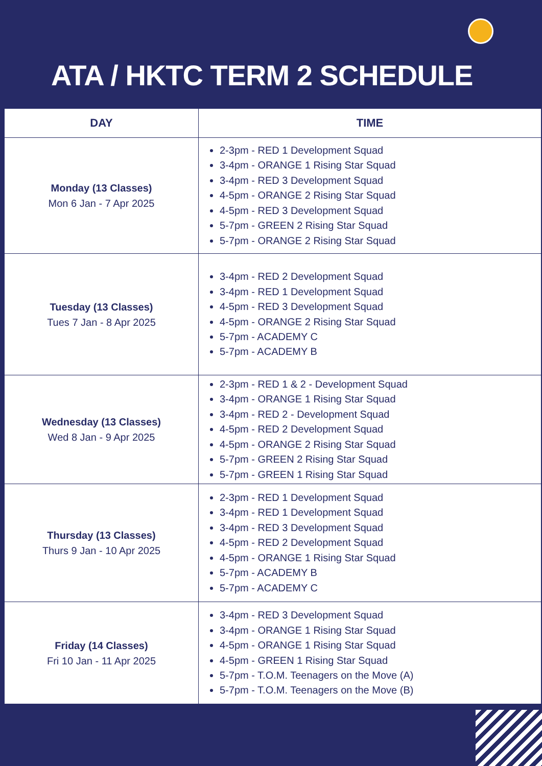ATA / HKTC TERM 2 SCHEDULE
| DAY | TIME |
| --- | --- |
| Monday (13 Classes) Mon 6 Jan - 7 Apr 2025 | 2-3pm - RED 1 Development Squad 3-4pm - ORANGE 1 Rising Star Squad 3-4pm - RED 3 Development Squad 4-5pm - ORANGE 2 Rising Star Squad 4-5pm - RED 3 Development Squad 5-7pm - GREEN 2 Rising Star Squad 5-7pm - ORANGE 2 Rising Star Squad |
| Tuesday (13 Classes) Tues 7 Jan - 8 Apr 2025 | 3-4pm - RED 2 Development Squad 3-4pm - RED 1 Development Squad 4-5pm - RED 3 Development Squad 4-5pm - ORANGE 2 Rising Star Squad 5-7pm - ACADEMY C 5-7pm - ACADEMY B |
| Wednesday (13 Classes) Wed 8 Jan - 9 Apr 2025 | 2-3pm - RED 1 & 2 - Development Squad 3-4pm - ORANGE 1 Rising Star Squad 3-4pm - RED 2 - Development Squad 4-5pm - RED 2 Development Squad 4-5pm - ORANGE 2 Rising Star Squad 5-7pm - GREEN 2 Rising Star Squad 5-7pm - GREEN 1 Rising Star Squad |
| Thursday (13 Classes) Thurs 9 Jan - 10 Apr 2025 | 2-3pm - RED 1 Development Squad 3-4pm - RED 1 Development Squad 3-4pm - RED 3 Development Squad 4-5pm - RED 2 Development Squad 4-5pm - ORANGE 1 Rising Star Squad 5-7pm - ACADEMY B 5-7pm - ACADEMY C |
| Friday (14 Classes) Fri 10 Jan - 11 Apr 2025 | 3-4pm - RED 3 Development Squad 3-4pm - ORANGE 1 Rising Star Squad 4-5pm - ORANGE 1 Rising Star Squad 4-5pm - GREEN 1 Rising Star Squad 5-7pm - T.O.M. Teenagers on the Move (A) 5-7pm - T.O.M. Teenagers on the Move (B) |